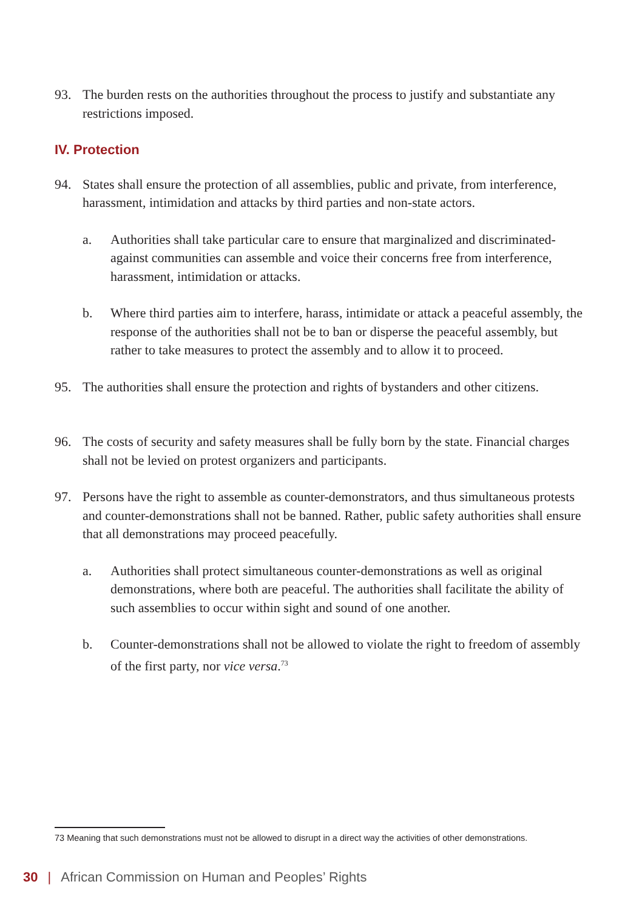93. The burden rests on the authorities throughout the process to justify and substantiate any restrictions imposed.
IV. Protection
94. States shall ensure the protection of all assemblies, public and private, from interference, harassment, intimidation and attacks by third parties and non-state actors.
a. Authorities shall take particular care to ensure that marginalized and discriminated-against communities can assemble and voice their concerns free from interference, harassment, intimidation or attacks.
b. Where third parties aim to interfere, harass, intimidate or attack a peaceful assembly, the response of the authorities shall not be to ban or disperse the peaceful assembly, but rather to take measures to protect the assembly and to allow it to proceed.
95. The authorities shall ensure the protection and rights of bystanders and other citizens.
96. The costs of security and safety measures shall be fully born by the state. Financial charges shall not be levied on protest organizers and participants.
97. Persons have the right to assemble as counter-demonstrators, and thus simultaneous protests and counter-demonstrations shall not be banned. Rather, public safety authorities shall ensure that all demonstrations may proceed peacefully.
a. Authorities shall protect simultaneous counter-demonstrations as well as original demonstrations, where both are peaceful. The authorities shall facilitate the ability of such assemblies to occur within sight and sound of one another.
b. Counter-demonstrations shall not be allowed to violate the right to freedom of assembly of the first party, nor vice versa.<sup>73</sup>
73 Meaning that such demonstrations must not be allowed to disrupt in a direct way the activities of other demonstrations.
30 | African Commission on Human and Peoples’ Rights